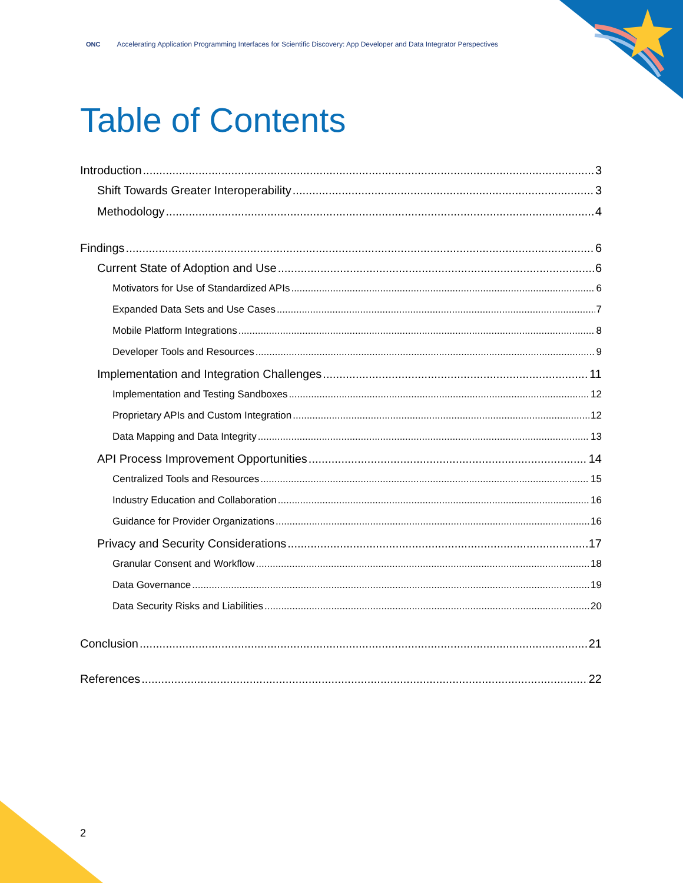ONC Accelerating Application Programming Interfaces for Scientific Discovery: App Developer and Data Integrator Perspectives
Table of Contents
Introduction 3
Shift Towards Greater Interoperability 3
Methodology 4
Findings 6
Current State of Adoption and Use 6
Motivators for Use of Standardized APIs 6
Expanded Data Sets and Use Cases 7
Mobile Platform Integrations 8
Developer Tools and Resources 9
Implementation and Integration Challenges 11
Implementation and Testing Sandboxes 12
Proprietary APIs and Custom Integration 12
Data Mapping and Data Integrity 13
API Process Improvement Opportunities 14
Centralized Tools and Resources 15
Industry Education and Collaboration 16
Guidance for Provider Organizations 16
Privacy and Security Considerations 17
Granular Consent and Workflow 18
Data Governance 19
Data Security Risks and Liabilities 20
Conclusion 21
References 22
2